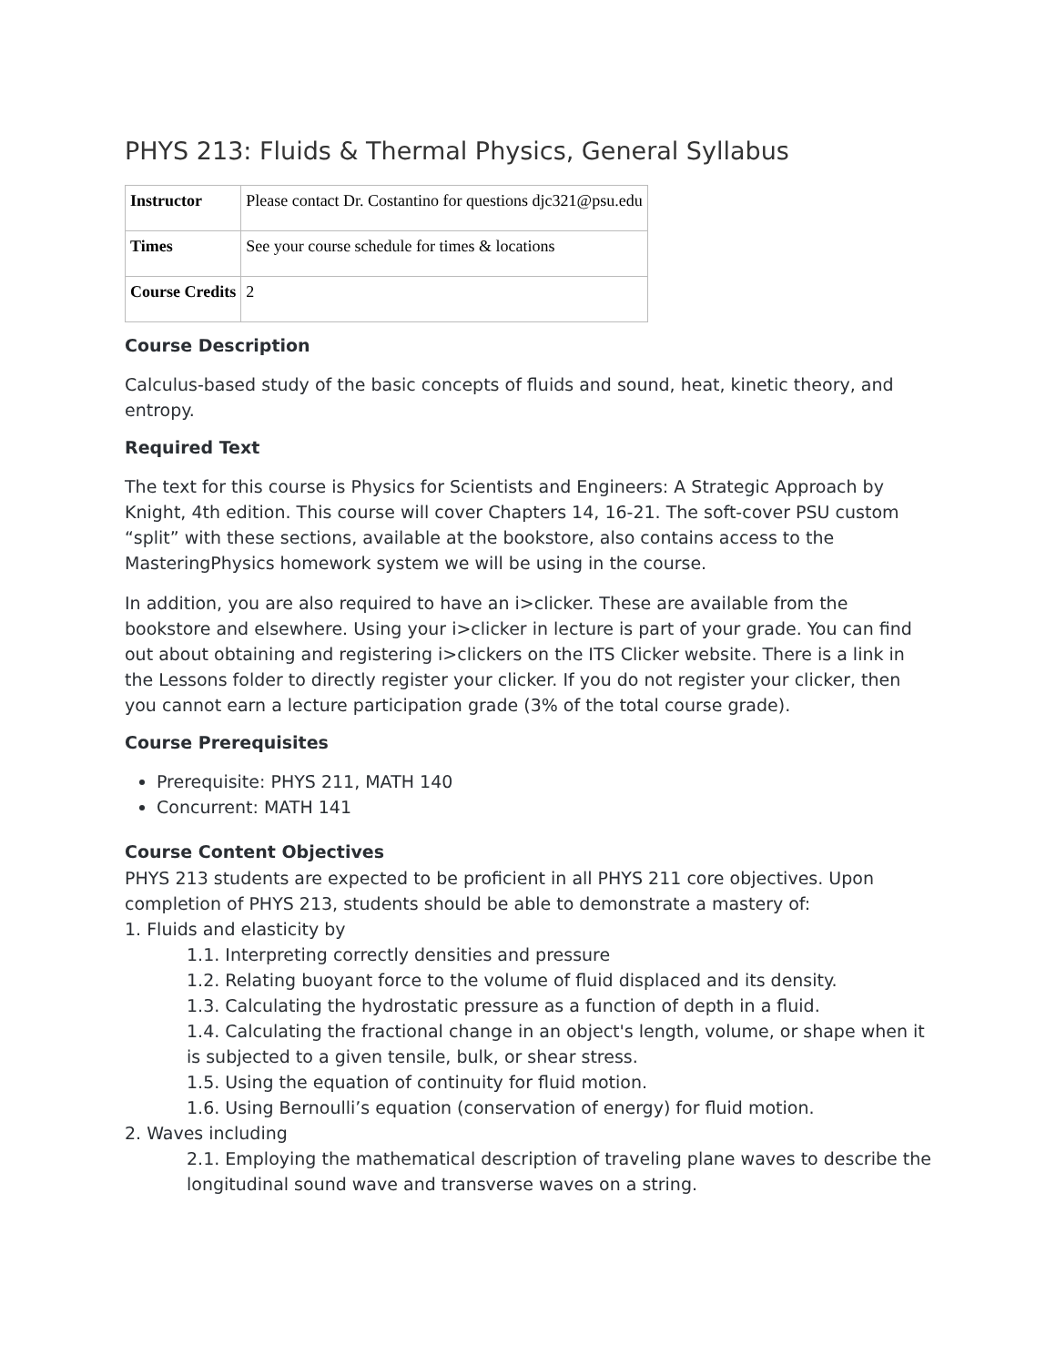PHYS 213: Fluids & Thermal Physics, General Syllabus
| Instructor | Please contact Dr. Costantino for questions djc321@psu.edu |
| Times | See your course schedule for times & locations |
| Course Credits | 2 |
Course Description
Calculus-based study of the basic concepts of fluids and sound, heat, kinetic theory, and entropy.
Required Text
The text for this course is Physics for Scientists and Engineers: A Strategic Approach by Knight, 4th edition. This course will cover Chapters 14, 16-21. The soft-cover PSU custom “split” with these sections, available at the bookstore, also contains access to the MasteringPhysics homework system we will be using in the course.
In addition, you are also required to have an i>clicker. These are available from the bookstore and elsewhere. Using your i>clicker in lecture is part of your grade. You can find out about obtaining and registering i>clickers on the ITS Clicker website. There is a link in the Lessons folder to directly register your clicker. If you do not register your clicker, then you cannot earn a lecture participation grade (3% of the total course grade).
Course Prerequisites
Prerequisite: PHYS 211, MATH 140
Concurrent: MATH 141
Course Content Objectives
PHYS 213 students are expected to be proficient in all PHYS 211 core objectives. Upon completion of PHYS 213, students should be able to demonstrate a mastery of:
1. Fluids and elasticity by
1.1. Interpreting correctly densities and pressure
1.2. Relating buoyant force to the volume of fluid displaced and its density.
1.3. Calculating the hydrostatic pressure as a function of depth in a fluid.
1.4. Calculating the fractional change in an object's length, volume, or shape when it is subjected to a given tensile, bulk, or shear stress.
1.5. Using the equation of continuity for fluid motion.
1.6. Using Bernoulli’s equation (conservation of energy) for fluid motion.
2. Waves including
2.1. Employing the mathematical description of traveling plane waves to describe the longitudinal sound wave and transverse waves on a string.